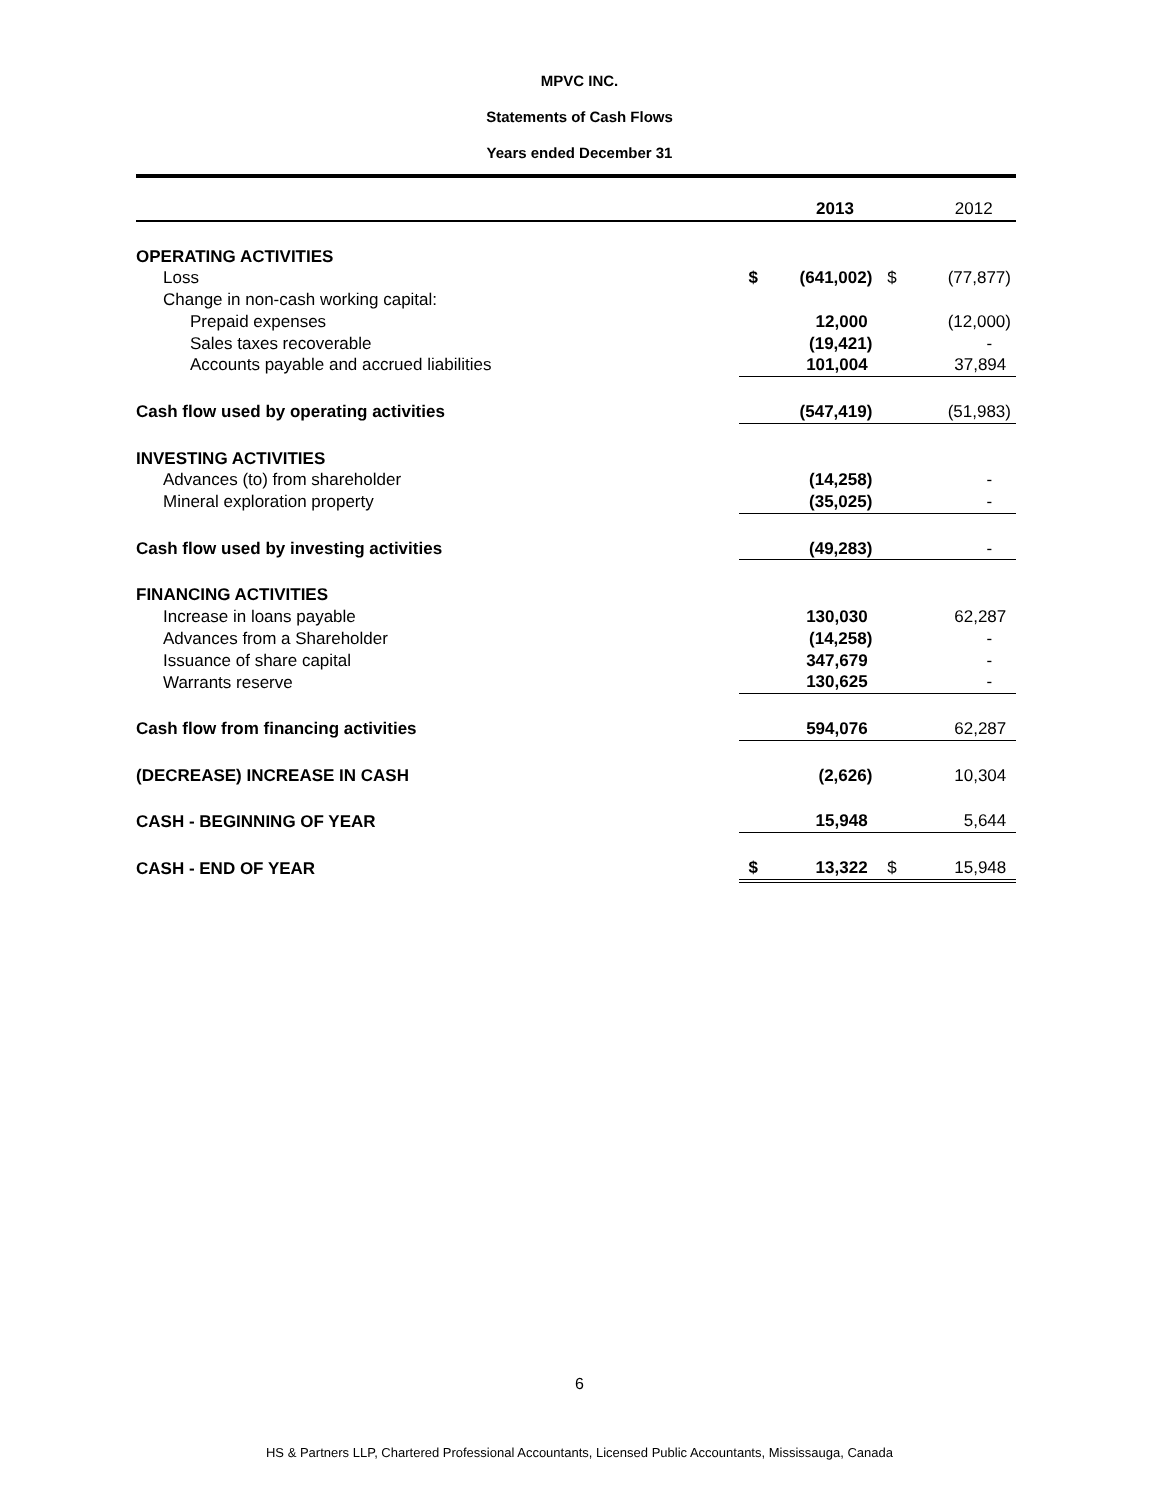MPVC INC.
Statements of Cash Flows
Years ended December 31
| | | 2013 | | 2012 |
| OPERATING ACTIVITIES | | | | |
| Loss | $ | (641,002) | $ | (77,877) |
| Change in non-cash working capital: | | | | |
| Prepaid expenses | | 12,000 | | (12,000) |
| Sales taxes recoverable | | (19,421) | | - |
| Accounts payable and accrued liabilities | | 101,004 | | 37,894 |
| Cash flow used by operating activities | | (547,419) | | (51,983) |
| INVESTING ACTIVITIES | | | | |
| Advances (to) from shareholder | | (14,258) | | - |
| Mineral exploration property | | (35,025) | | - |
| Cash flow used by investing activities | | (49,283) | | - |
| FINANCING ACTIVITIES | | | | |
| Increase in loans payable | | 130,030 | | 62,287 |
| Advances from a Shareholder | | (14,258) | | - |
| Issuance of share capital | | 347,679 | | - |
| Warrants reserve | | 130,625 | | - |
| Cash flow from financing activities | | 594,076 | | 62,287 |
| (DECREASE) INCREASE IN CASH | | (2,626) | | 10,304 |
| CASH - BEGINNING OF YEAR | | 15,948 | | 5,644 |
| CASH - END OF YEAR | $ | 13,322 | $ | 15,948 |
6
HS & Partners LLP, Chartered Professional Accountants, Licensed Public Accountants, Mississauga, Canada